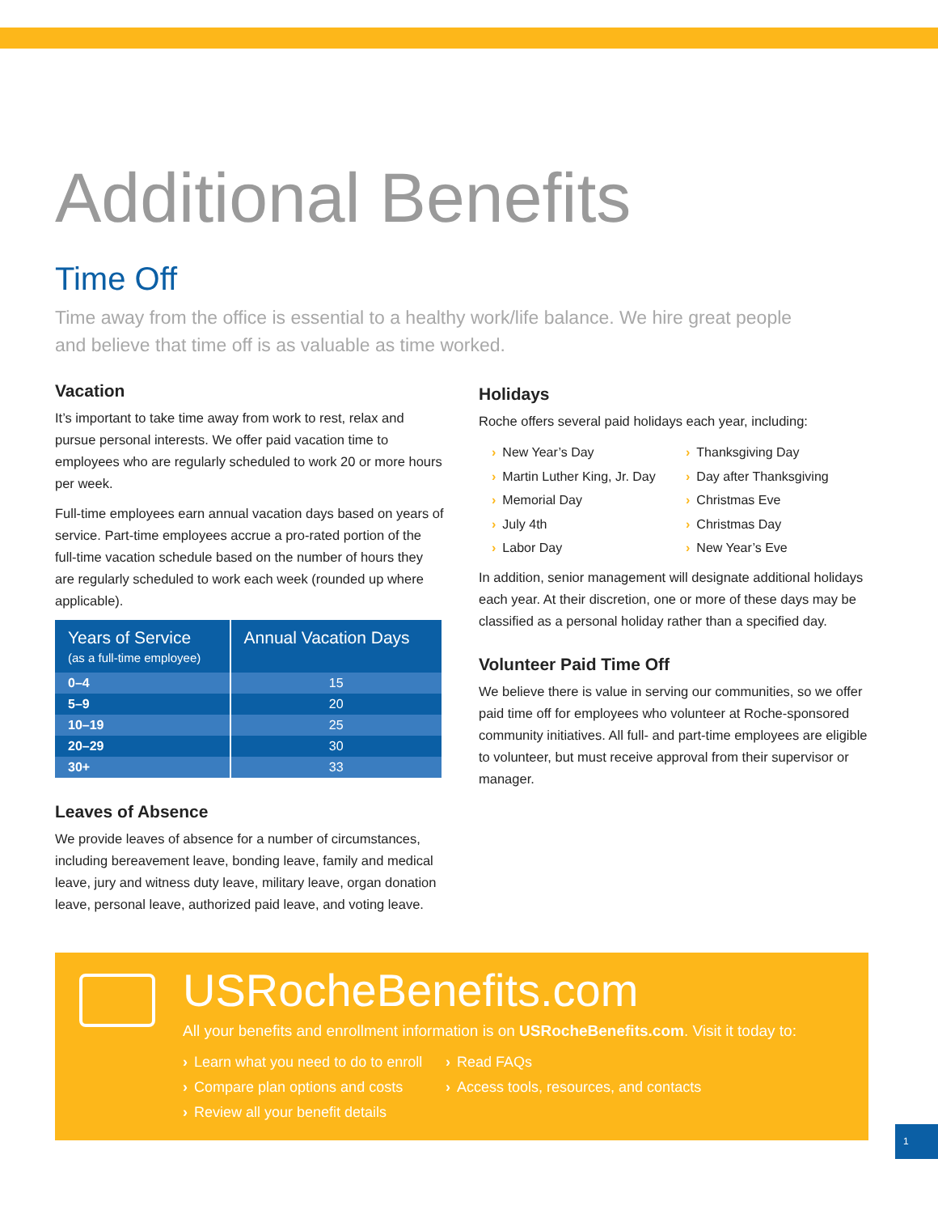Additional Benefits
Time Off
Time away from the office is essential to a healthy work/life balance. We hire great people and believe that time off is as valuable as time worked.
Vacation
It’s important to take time away from work to rest, relax and pursue personal interests. We offer paid vacation time to employees who are regularly scheduled to work 20 or more hours per week.
Full-time employees earn annual vacation days based on years of service. Part-time employees accrue a pro-rated portion of the full-time vacation schedule based on the number of hours they are regularly scheduled to work each week (rounded up where applicable).
| Years of Service (as a full-time employee) | Annual Vacation Days |
| --- | --- |
| 0–4 | 15 |
| 5–9 | 20 |
| 10–19 | 25 |
| 20–29 | 30 |
| 30+ | 33 |
Leaves of Absence
We provide leaves of absence for a number of circumstances, including bereavement leave, bonding leave, family and medical leave, jury and witness duty leave, military leave, organ donation leave, personal leave, authorized paid leave, and voting leave.
Holidays
Roche offers several paid holidays each year, including:
› New Year’s Day
› Thanksgiving Day
› Martin Luther King, Jr. Day
› Day after Thanksgiving
› Memorial Day
› Christmas Eve
› July 4th
› Christmas Day
› Labor Day
› New Year’s Eve
In addition, senior management will designate additional holidays each year. At their discretion, one or more of these days may be classified as a personal holiday rather than a specified day.
Volunteer Paid Time Off
We believe there is value in serving our communities, so we offer paid time off for employees who volunteer at Roche-sponsored community initiatives. All full- and part-time employees are eligible to volunteer, but must receive approval from their supervisor or manager.
USRocheBenefits.com
All your benefits and enrollment information is on USRocheBenefits.com. Visit it today to:
› Learn what you need to do to enroll
› Read FAQs
› Compare plan options and costs
› Access tools, resources, and contacts
› Review all your benefit details
1